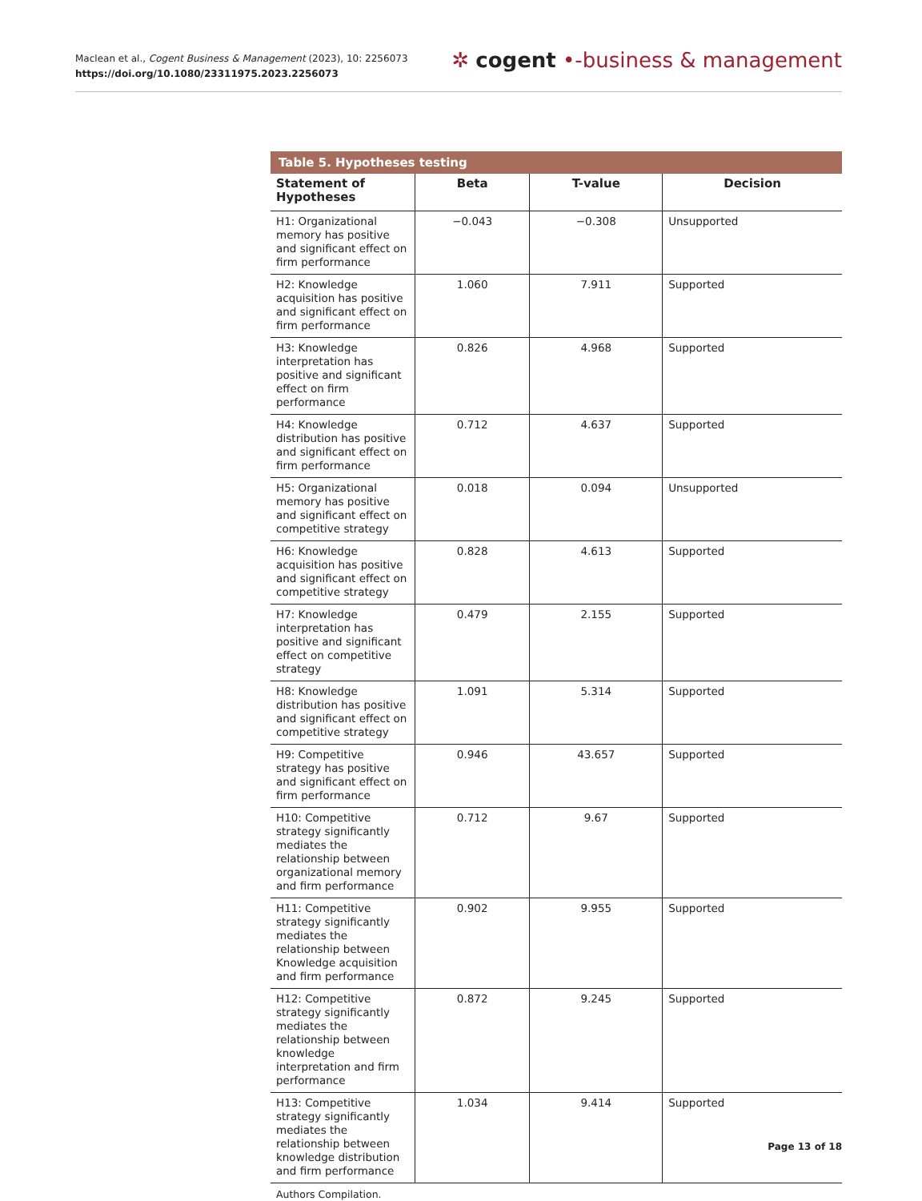Maclean et al., Cogent Business & Management (2023), 10: 2256073
https://doi.org/10.1080/23311975.2023.2256073
✲ cogent •-business & management
Table 5. Hypotheses testing
| Statement of Hypotheses | Beta | T-value | Decision |
| --- | --- | --- | --- |
| H1: Organizational memory has positive and significant effect on firm performance | −0.043 | −0.308 | Unsupported |
| H2: Knowledge acquisition has positive and significant effect on firm performance | 1.060 | 7.911 | Supported |
| H3: Knowledge interpretation has positive and significant effect on firm performance | 0.826 | 4.968 | Supported |
| H4: Knowledge distribution has positive and significant effect on firm performance | 0.712 | 4.637 | Supported |
| H5: Organizational memory has positive and significant effect on competitive strategy | 0.018 | 0.094 | Unsupported |
| H6: Knowledge acquisition has positive and significant effect on competitive strategy | 0.828 | 4.613 | Supported |
| H7: Knowledge interpretation has positive and significant effect on competitive strategy | 0.479 | 2.155 | Supported |
| H8: Knowledge distribution has positive and significant effect on competitive strategy | 1.091 | 5.314 | Supported |
| H9: Competitive strategy has positive and significant effect on firm performance | 0.946 | 43.657 | Supported |
| H10: Competitive strategy significantly mediates the relationship between organizational memory and firm performance | 0.712 | 9.67 | Supported |
| H11: Competitive strategy significantly mediates the relationship between Knowledge acquisition and firm performance | 0.902 | 9.955 | Supported |
| H12: Competitive strategy significantly mediates the relationship between knowledge interpretation and firm performance | 0.872 | 9.245 | Supported |
| H13: Competitive strategy significantly mediates the relationship between knowledge distribution and firm performance | 1.034 | 9.414 | Supported |
Authors Compilation.
Page 13 of 18